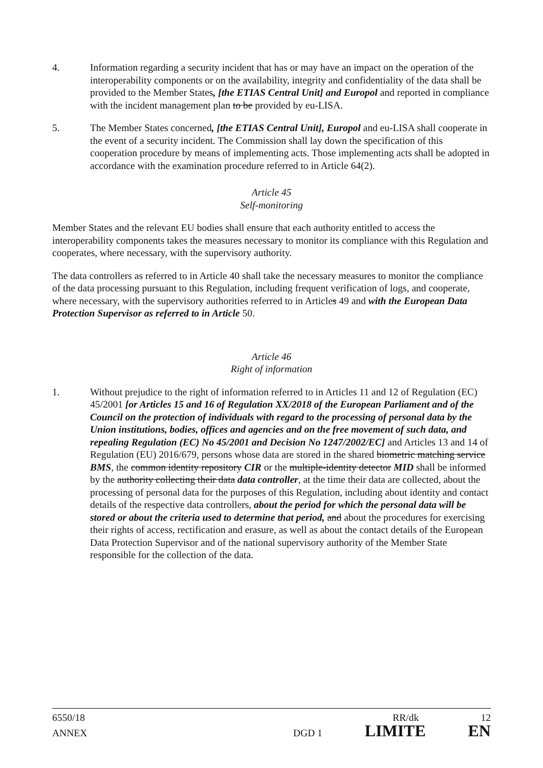4. Information regarding a security incident that has or may have an impact on the operation of the interoperability components or on the availability, integrity and confidentiality of the data shall be provided to the Member States, [the ETIAS Central Unit] and Europol and reported in compliance with the incident management plan to be provided by eu-LISA.
5. The Member States concerned, [the ETIAS Central Unit], Europol and eu-LISA shall cooperate in the event of a security incident. The Commission shall lay down the specification of this cooperation procedure by means of implementing acts. Those implementing acts shall be adopted in accordance with the examination procedure referred to in Article 64(2).
Article 45
Self-monitoring
Member States and the relevant EU bodies shall ensure that each authority entitled to access the interoperability components takes the measures necessary to monitor its compliance with this Regulation and cooperates, where necessary, with the supervisory authority.
The data controllers as referred to in Article 40 shall take the necessary measures to monitor the compliance of the data processing pursuant to this Regulation, including frequent verification of logs, and cooperate, where necessary, with the supervisory authorities referred to in Articles 49 and with the European Data Protection Supervisor as referred to in Article 50.
Article 46
Right of information
1. Without prejudice to the right of information referred to in Articles 11 and 12 of Regulation (EC) 45/2001 [or Articles 15 and 16 of Regulation XX/2018 of the European Parliament and of the Council on the protection of individuals with regard to the processing of personal data by the Union institutions, bodies, offices and agencies and on the free movement of such data, and repealing Regulation (EC) No 45/2001 and Decision No 1247/2002/EC] and Articles 13 and 14 of Regulation (EU) 2016/679, persons whose data are stored in the shared biometric matching service BMS, the common identity repository CIR or the multiple-identity detector MID shall be informed by the authority collecting their data data controller, at the time their data are collected, about the processing of personal data for the purposes of this Regulation, including about identity and contact details of the respective data controllers, about the period for which the personal data will be stored or about the criteria used to determine that period, and about the procedures for exercising their rights of access, rectification and erasure, as well as about the contact details of the European Data Protection Supervisor and of the national supervisory authority of the Member State responsible for the collection of the data.
6550/18 RR/dk 12
ANNEX DGD 1 LIMITE EN